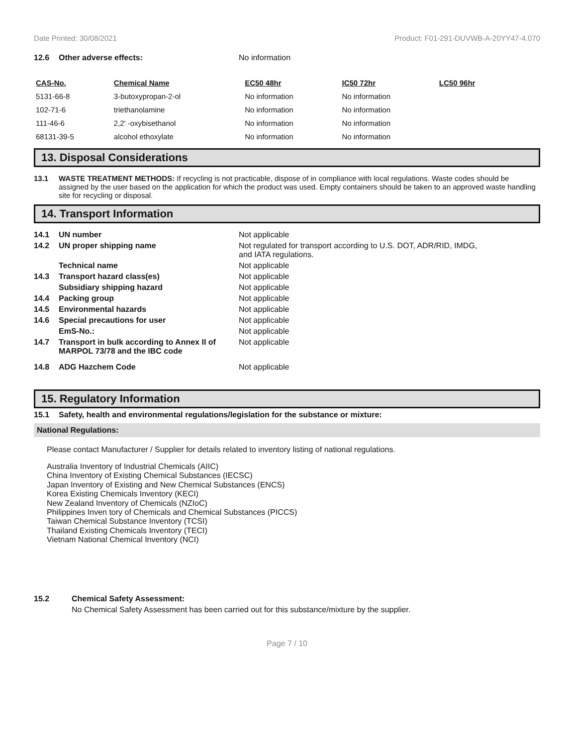Date Printed: 30/08/2021 Product: F01-291-DUVWB-A-20YY47-4.070
12.6 Other adverse effects: No information
| CAS-No. | Chemical Name | EC50 48hr | IC50 72hr | LC50 96hr |
| --- | --- | --- | --- | --- |
| 5131-66-8 | 3-butoxypropan-2-ol | No information | No information | |
| 102-71-6 | triethanolamine | No information | No information | |
| 111-46-6 | 2,2' -oxybisethanol | No information | No information | |
| 68131-39-5 | alcohol ethoxylate | No information | No information | |
13. Disposal Considerations
13.1 WASTE TREATMENT METHODS: If recycling is not practicable, dispose of in compliance with local regulations. Waste codes should be assigned by the user based on the application for which the product was used. Empty containers should be taken to an approved waste handling site for recycling or disposal.
14. Transport Information
14.1 UN number Not applicable
14.2 UN proper shipping name Not regulated for transport according to U.S. DOT, ADR/RID, IMDG,
and IATA regulations.
Technical name Not applicable
14.3 Transport hazard class(es) Not applicable
Subsidiary shipping hazard Not applicable
14.4 Packing group Not applicable
14.5 Environmental hazards Not applicable
14.6 Special precautions for user Not applicable
EmS-No.: Not applicable
14.7 Transport in bulk according to Annex II of MARPOL 73/78 and the IBC code Not applicable
14.8 ADG Hazchem Code Not applicable
15. Regulatory Information
15.1 Safety, health and environmental regulations/legislation for the substance or mixture:
National Regulations:
Please contact Manufacturer / Supplier for details related to inventory listing of national regulations.
Australia Inventory of Industrial Chemicals (AIIC)
China Inventory of Existing Chemical Substances (IECSC)
Japan Inventory of Existing and New Chemical Substances (ENCS)
Korea Existing Chemicals Inventory (KECI)
New Zealand Inventory of Chemicals (NZIoC)
Philippines Inven tory of Chemicals and Chemical Substances (PICCS)
Taiwan Chemical Substance Inventory (TCSI)
Thailand Existing Chemicals Inventory (TECI)
Vietnam National Chemical Inventory (NCI)
15.2 Chemical Safety Assessment:
No Chemical Safety Assessment has been carried out for this substance/mixture by the supplier.
Page 7 / 10